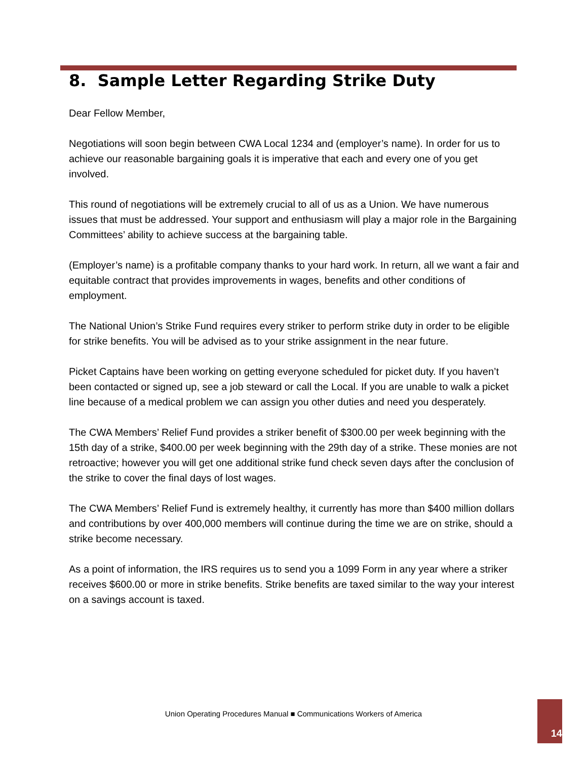8. Sample Letter Regarding Strike Duty
Dear Fellow Member,
Negotiations will soon begin between CWA Local 1234 and (employer’s name). In order for us to achieve our reasonable bargaining goals it is imperative that each and every one of you get involved.
This round of negotiations will be extremely crucial to all of us as a Union. We have numerous issues that must be addressed. Your support and enthusiasm will play a major role in the Bargaining Committees’ ability to achieve success at the bargaining table.
(Employer’s name) is a profitable company thanks to your hard work. In return, all we want a fair and equitable contract that provides improvements in wages, benefits and other conditions of employment.
The National Union’s Strike Fund requires every striker to perform strike duty in order to be eligible for strike benefits. You will be advised as to your strike assignment in the near future.
Picket Captains have been working on getting everyone scheduled for picket duty. If you haven’t been contacted or signed up, see a job steward or call the Local. If you are unable to walk a picket line because of a medical problem we can assign you other duties and need you desperately.
The CWA Members’ Relief Fund provides a striker benefit of $300.00 per week beginning with the 15th day of a strike, $400.00 per week beginning with the 29th day of a strike. These monies are not retroactive; however you will get one additional strike fund check seven days after the conclusion of the strike to cover the final days of lost wages.
The CWA Members’ Relief Fund is extremely healthy, it currently has more than $400 million dollars and contributions by over 400,000 members will continue during the time we are on strike, should a strike become necessary.
As a point of information, the IRS requires us to send you a 1099 Form in any year where a striker receives $600.00 or more in strike benefits. Strike benefits are taxed similar to the way your interest on a savings account is taxed.
Union Operating Procedures Manual ■ Communications Workers of America
14